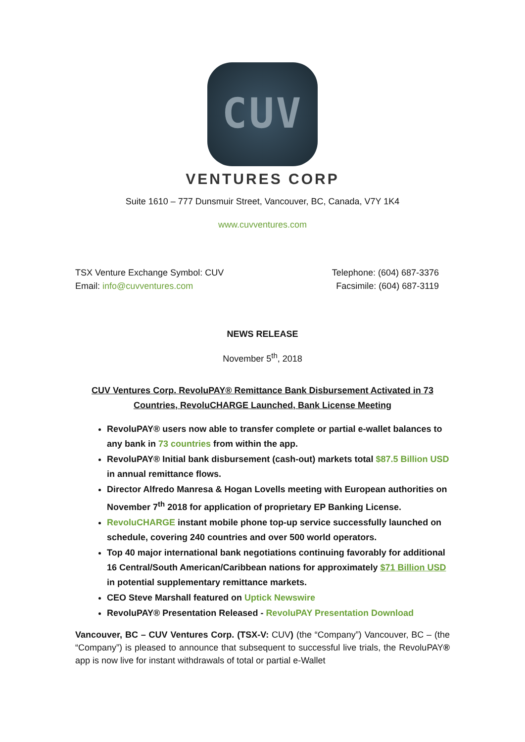CUV
VENTURES CORP
Suite 1610 – 777 Dunsmuir Street, Vancouver, BC, Canada, V7Y 1K4
www.cuvventures.com
TSX Venture Exchange Symbol: CUV
Email: info@cuvventures.com
Telephone: (604) 687-3376
Facsimile: (604) 687-3119
NEWS RELEASE
November 5<sup>th</sup>, 2018
CUV Ventures Corp. RevoluPAY® Remittance Bank Disbursement Activated in 73 Countries, RevoluCHARGE Launched, Bank License Meeting
RevoluPAY® users now able to transfer complete or partial e-wallet balances to any bank in 73 countries from within the app.
RevoluPAY® Initial bank disbursement (cash-out) markets total $87.5 Billion USD in annual remittance flows.
Director Alfredo Manresa & Hogan Lovells meeting with European authorities on November 7<sup>th</sup> 2018 for application of proprietary EP Banking License.
RevoluCHARGE instant mobile phone top-up service successfully launched on schedule, covering 240 countries and over 500 world operators.
Top 40 major international bank negotiations continuing favorably for additional 16 Central/South American/Caribbean nations for approximately $71 Billion USD in potential supplementary remittance markets.
CEO Steve Marshall featured on Uptick Newswire
RevoluPAY® Presentation Released - RevoluPAY Presentation Download
Vancouver, BC – CUV Ventures Corp. (TSX-V: CUV) (the “Company”) Vancouver, BC – (the “Company”) is pleased to announce that subsequent to successful live trials, the RevoluPAY® app is now live for instant withdrawals of total or partial e-Wallet